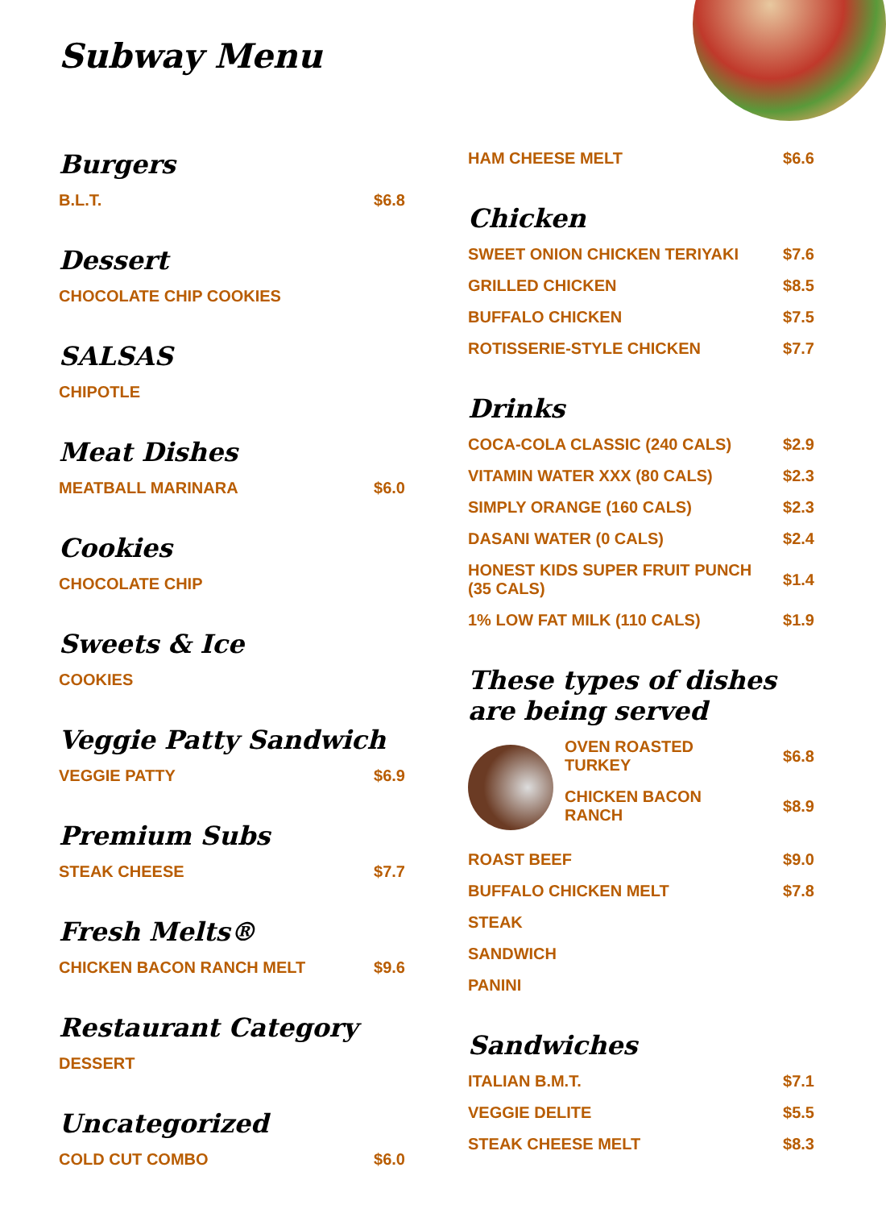Subway Menu
Burgers
B.L.T. $6.8
Dessert
CHOCOLATE CHIP COOKIES
SALSAS
CHIPOTLE
Meat Dishes
MEATBALL MARINARA $6.0
Cookies
CHOCOLATE CHIP
Sweets & Ice
COOKIES
Veggie Patty Sandwich
VEGGIE PATTY $6.9
Premium Subs
STEAK CHEESE $7.7
Fresh Melts®
CHICKEN BACON RANCH MELT $9.6
Restaurant Category
DESSERT
Uncategorized
COLD CUT COMBO $6.0
HAM CHEESE MELT $6.6
Chicken
SWEET ONION CHICKEN TERIYAKI $7.6
GRILLED CHICKEN $8.5
BUFFALO CHICKEN $7.5
ROTISSERIE-STYLE CHICKEN $7.7
Drinks
COCA-COLA CLASSIC (240 CALS) $2.9
VITAMIN WATER XXX (80 CALS) $2.3
SIMPLY ORANGE (160 CALS) $2.3
DASANI WATER (0 CALS) $2.4
HONEST KIDS SUPER FRUIT PUNCH (35 CALS) $1.4
1% LOW FAT MILK (110 CALS) $1.9
These types of dishes are being served
OVEN ROASTED TURKEY $6.8
CHICKEN BACON RANCH $8.9
ROAST BEEF $9.0
BUFFALO CHICKEN MELT $7.8
STEAK
SANDWICH
PANINI
Sandwiches
ITALIAN B.M.T. $7.1
VEGGIE DELITE $5.5
STEAK CHEESE MELT $8.3